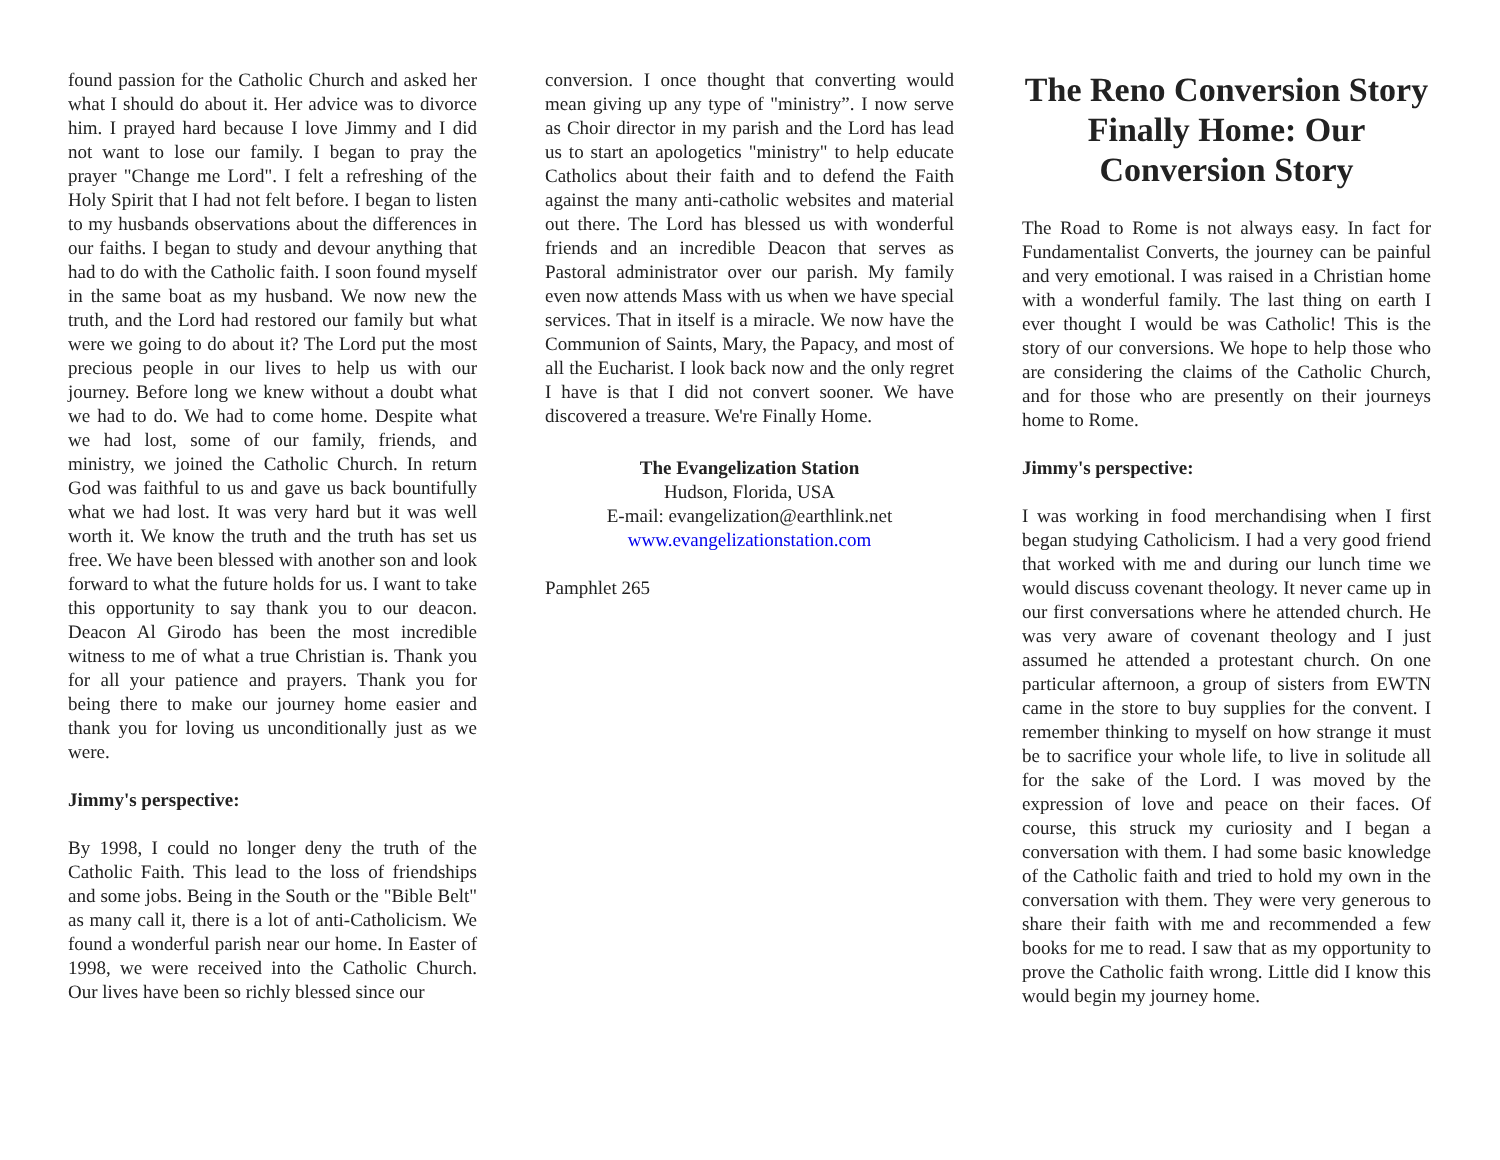found passion for the Catholic Church and asked her what I should do about it. Her advice was to divorce him. I prayed hard because I love Jimmy and I did not want to lose our family. I began to pray the prayer "Change me Lord". I felt a refreshing of the Holy Spirit that I had not felt before. I began to listen to my husbands observations about the differences in our faiths. I began to study and devour anything that had to do with the Catholic faith. I soon found myself in the same boat as my husband. We now new the truth, and the Lord had restored our family but what were we going to do about it? The Lord put the most precious people in our lives to help us with our journey. Before long we knew without a doubt what we had to do. We had to come home. Despite what we had lost, some of our family, friends, and ministry, we joined the Catholic Church. In return God was faithful to us and gave us back bountifully what we had lost. It was very hard but it was well worth it. We know the truth and the truth has set us free. We have been blessed with another son and look forward to what the future holds for us. I want to take this opportunity to say thank you to our deacon. Deacon Al Girodo has been the most incredible witness to me of what a true Christian is. Thank you for all your patience and prayers. Thank you for being there to make our journey home easier and thank you for loving us unconditionally just as we were.
Jimmy's perspective:
By 1998, I could no longer deny the truth of the Catholic Faith. This lead to the loss of friendships and some jobs. Being in the South or the "Bible Belt" as many call it, there is a lot of anti-Catholicism. We found a wonderful parish near our home. In Easter of 1998, we were received into the Catholic Church. Our lives have been so richly blessed since our
conversion. I once thought that converting would mean giving up any type of "ministry”. I now serve as Choir director in my parish and the Lord has lead us to start an apologetics "ministry" to help educate Catholics about their faith and to defend the Faith against the many anti-catholic websites and material out there. The Lord has blessed us with wonderful friends and an incredible Deacon that serves as Pastoral administrator over our parish. My family even now attends Mass with us when we have special services. That in itself is a miracle. We now have the Communion of Saints, Mary, the Papacy, and most of all the Eucharist. I look back now and the only regret I have is that I did not convert sooner. We have discovered a treasure. We're Finally Home.
The Evangelization Station
Hudson, Florida, USA
E-mail: evangelization@earthlink.net
www.evangelizationstation.com
Pamphlet 265
The Reno Conversion Story Finally Home: Our Conversion Story
The Road to Rome is not always easy. In fact for Fundamentalist Converts, the journey can be painful and very emotional. I was raised in a Christian home with a wonderful family. The last thing on earth I ever thought I would be was Catholic! This is the story of our conversions. We hope to help those who are considering the claims of the Catholic Church, and for those who are presently on their journeys home to Rome.
Jimmy's perspective:
I was working in food merchandising when I first began studying Catholicism. I had a very good friend that worked with me and during our lunch time we would discuss covenant theology. It never came up in our first conversations where he attended church. He was very aware of covenant theology and I just assumed he attended a protestant church. On one particular afternoon, a group of sisters from EWTN came in the store to buy supplies for the convent. I remember thinking to myself on how strange it must be to sacrifice your whole life, to live in solitude all for the sake of the Lord. I was moved by the expression of love and peace on their faces. Of course, this struck my curiosity and I began a conversation with them. I had some basic knowledge of the Catholic faith and tried to hold my own in the conversation with them. They were very generous to share their faith with me and recommended a few books for me to read. I saw that as my opportunity to prove the Catholic faith wrong. Little did I know this would begin my journey home.